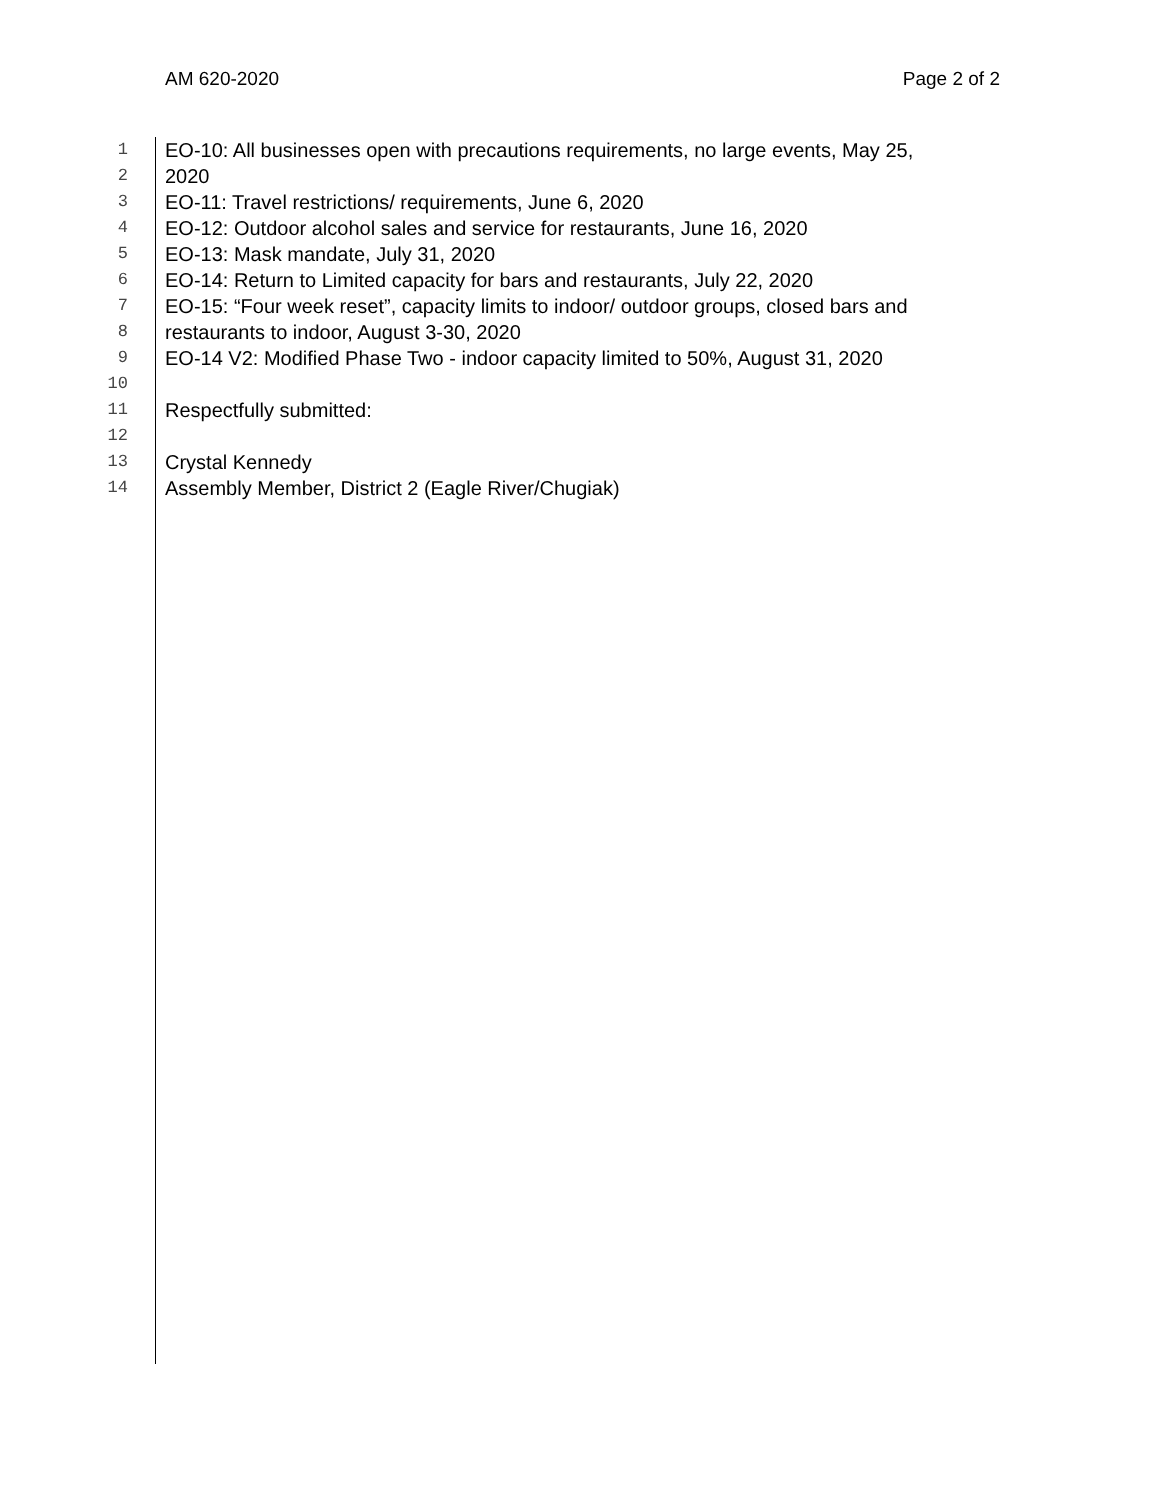AM 620-2020 Page 2 of 2
1 EO-10: All businesses open with precautions requirements, no large events, May 25,
2 2020
3 EO-11: Travel restrictions/ requirements, June 6, 2020
4 EO-12: Outdoor alcohol sales and service for restaurants, June 16, 2020
5 EO-13: Mask mandate, July 31, 2020
6 EO-14: Return to Limited capacity for bars and restaurants, July 22, 2020
7 EO-15: “Four week reset”, capacity limits to indoor/ outdoor groups, closed bars and
8 restaurants to indoor, August 3-30, 2020
9 EO-14 V2: Modified Phase Two - indoor capacity limited to 50%, August 31, 2020
10
11 Respectfully submitted:
12
13 Crystal Kennedy
14 Assembly Member, District 2 (Eagle River/Chugiak)